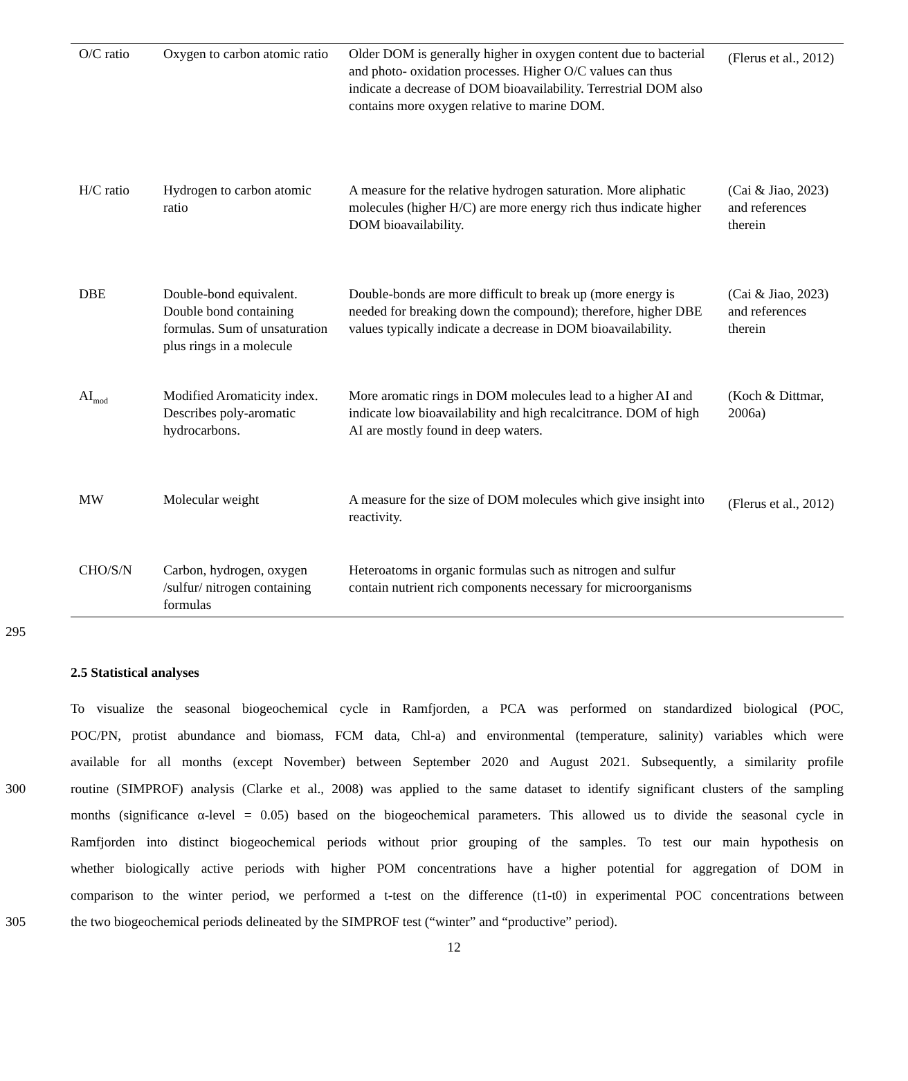| O/C ratio | Oxygen to carbon atomic ratio | Older DOM is generally higher in oxygen content due to bacterial and photo- oxidation processes. Higher O/C values can thus indicate a decrease of DOM bioavailability. Terrestrial DOM also contains more oxygen relative to marine DOM. | (Flerus et al., 2012) |
| H/C ratio | Hydrogen to carbon atomic ratio | A measure for the relative hydrogen saturation. More aliphatic molecules (higher H/C) are more energy rich thus indicate higher DOM bioavailability. | (Cai & Jiao, 2023) and references therein |
| DBE | Double-bond equivalent. Double bond containing formulas. Sum of unsaturation plus rings in a molecule | Double-bonds are more difficult to break up (more energy is needed for breaking down the compound); therefore, higher DBE values typically indicate a decrease in DOM bioavailability. | (Cai & Jiao, 2023) and references therein |
| AI<sub>mod</sub> | Modified Aromaticity index. Describes poly-aromatic hydrocarbons. | More aromatic rings in DOM molecules lead to a higher AI and indicate low bioavailability and high recalcitrance. DOM of high AI are mostly found in deep waters. | (Koch & Dittmar, 2006a) |
| MW | Molecular weight | A measure for the size of DOM molecules which give insight into reactivity. | (Flerus et al., 2012) |
| CHO/S/N | Carbon, hydrogen, oxygen /sulfur/ nitrogen containing formulas | Heteroatoms in organic formulas such as nitrogen and sulfur contain nutrient rich components necessary for microorganisms | |
295
2.5 Statistical analyses
To visualize the seasonal biogeochemical cycle in Ramfjorden, a PCA was performed on standardized biological (POC,
POC/PN, protist abundance and biomass, FCM data, Chl-a) and environmental (temperature, salinity) variables which were
available for all months (except November) between September 2020 and August 2021. Subsequently, a similarity profile
300 routine (SIMPROF) analysis (Clarke et al., 2008) was applied to the same dataset to identify significant clusters of the sampling
months (significance α-level = 0.05) based on the biogeochemical parameters. This allowed us to divide the seasonal cycle in
Ramfjorden into distinct biogeochemical periods without prior grouping of the samples. To test our main hypothesis on
whether biologically active periods with higher POM concentrations have a higher potential for aggregation of DOM in
comparison to the winter period, we performed a t-test on the difference (t1-t0) in experimental POC concentrations between
305 the two biogeochemical periods delineated by the SIMPROF test (“winter” and “productive” period).
12